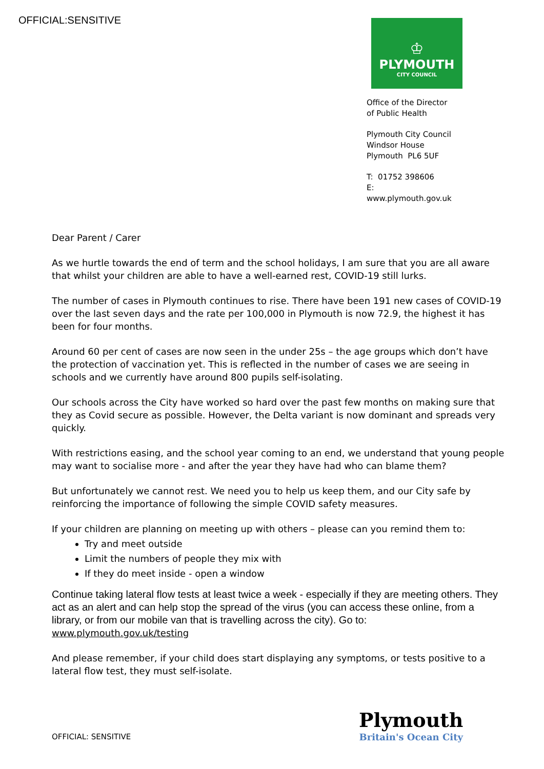OFFICIAL:SENSITIVE
♔
PLYMOUTH
CITY COUNCIL
Office of the Director
of Public Health
Plymouth City Council
Windsor House
Plymouth PL6 5UF
T: 01752 398606
E:
www.plymouth.gov.uk
Dear Parent / Carer
As we hurtle towards the end of term and the school holidays, I am sure that you are all aware that whilst your children are able to have a well-earned rest, COVID-19 still lurks.
The number of cases in Plymouth continues to rise. There have been 191 new cases of COVID-19 over the last seven days and the rate per 100,000 in Plymouth is now 72.9, the highest it has been for four months.
Around 60 per cent of cases are now seen in the under 25s – the age groups which don’t have the protection of vaccination yet. This is reflected in the number of cases we are seeing in schools and we currently have around 800 pupils self-isolating.
Our schools across the City have worked so hard over the past few months on making sure that they as Covid secure as possible. However, the Delta variant is now dominant and spreads very quickly.
With restrictions easing, and the school year coming to an end, we understand that young people may want to socialise more - and after the year they have had who can blame them?
But unfortunately we cannot rest. We need you to help us keep them, and our City safe by reinforcing the importance of following the simple COVID safety measures.
If your children are planning on meeting up with others – please can you remind them to:
Try and meet outside
Limit the numbers of people they mix with
If they do meet inside - open a window
Continue taking lateral flow tests at least twice a week - especially if they are meeting others. They act as an alert and can help stop the spread of the virus (you can access these online, from a library, or from our mobile van that is travelling across the city). Go to:
www.plymouth.gov.uk/testing
And please remember, if your child does start displaying any symptoms, or tests positive to a lateral flow test, they must self-isolate.
OFFICIAL: SENSITIVE
Plymouth
Britain's Ocean City